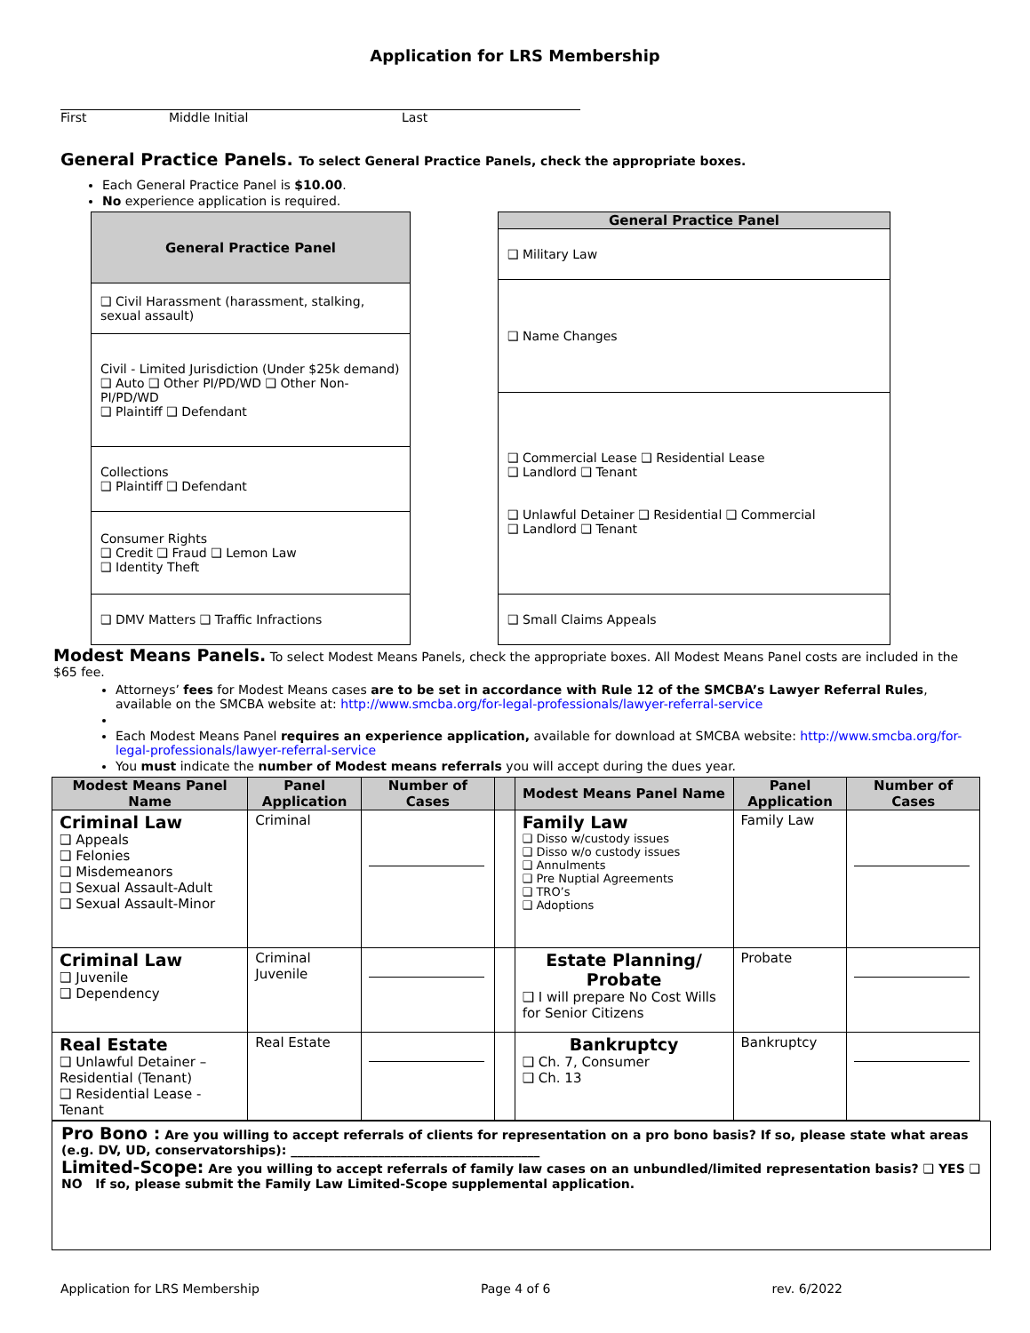Application for LRS Membership
First Middle Initial Last
General Practice Panels. To select General Practice Panels, check the appropriate boxes.
Each General Practice Panel is $10.00.
No experience application is required.
| General Practice Panel |
| --- |
| ❑ Civil Harassment (harassment, stalking, sexual assault) |
| Civil - Limited Jurisdiction (Under $25k demand) ❑ Auto ❑ Other PI/PD/WD ❑ Other Non-PI/PD/WD ❑ Plaintiff ❑ Defendant |
| Collections ❑ Plaintiff ❑ Defendant |
| Consumer Rights ❑ Credit ❑ Fraud ❑ Lemon Law ❑ Identity Theft |
| ❑ DMV Matters ❑ Traffic Infractions |
| General Practice Panel |
| --- |
| ❑ Military Law |
| ❑ Name Changes |
| ❑ Commercial Lease ❑ Residential Lease ❑ Landlord ❑ Tenant ❑ Unlawful Detainer ❑ Residential ❑ Commercial ❑ Landlord ❑ Tenant |
| ❑ Small Claims Appeals |
Modest Means Panels. To select Modest Means Panels, check the appropriate boxes. All Modest Means Panel costs are included in the $65 fee.
Attorneys’ fees for Modest Means cases are to be set in accordance with Rule 12 of the SMCBA’s Lawyer Referral Rules, available on the SMCBA website at: http://www.smcba.org/for-legal-professionals/lawyer-referral-service
Each Modest Means Panel requires an experience application, available for download at SMCBA website: http://www.smcba.org/for-legal-professionals/lawyer-referral-service
You must indicate the number of Modest means referrals you will accept during the dues year.
| Modest Means Panel Name | Panel Application | Number of Cases | | Modest Means Panel Name | Panel Application | Number of Cases |
| --- | --- | --- | --- | --- | --- | --- |
| Criminal Law ❑ Appeals ❑ Felonies ❑ Misdemeanors ❑ Sexual Assault-Adult ❑ Sexual Assault-Minor | Criminal | | | Family Law ❑ Disso w/custody issues ❑ Disso w/o custody issues ❑ Annulments ❑ Pre Nuptial Agreements ❑ TRO’s ❑ Adoptions | Family Law | |
| Criminal Law ❑ Juvenile ❑ Dependency | Criminal Juvenile | | | Estate Planning/ Probate ❑ I will prepare No Cost Wills for Senior Citizens | Probate | |
| Real Estate ❑ Unlawful Detainer – Residential (Tenant) ❑ Residential Lease - Tenant | Real Estate | | | Bankruptcy ❑ Ch. 7, Consumer ❑ Ch. 13 | Bankruptcy | |
Pro Bono : Are you willing to accept referrals of clients for representation on a pro bono basis? If so, please state what areas (e.g. DV, UD, conservatorships): ________________________________________
Limited-Scope: Are you willing to accept referrals of family law cases on an unbundled/limited representation basis? ❑ YES ❑ NO If so, please submit the Family Law Limited-Scope supplemental application.
Application for LRS Membership Page 4 of 6 rev. 6/2022